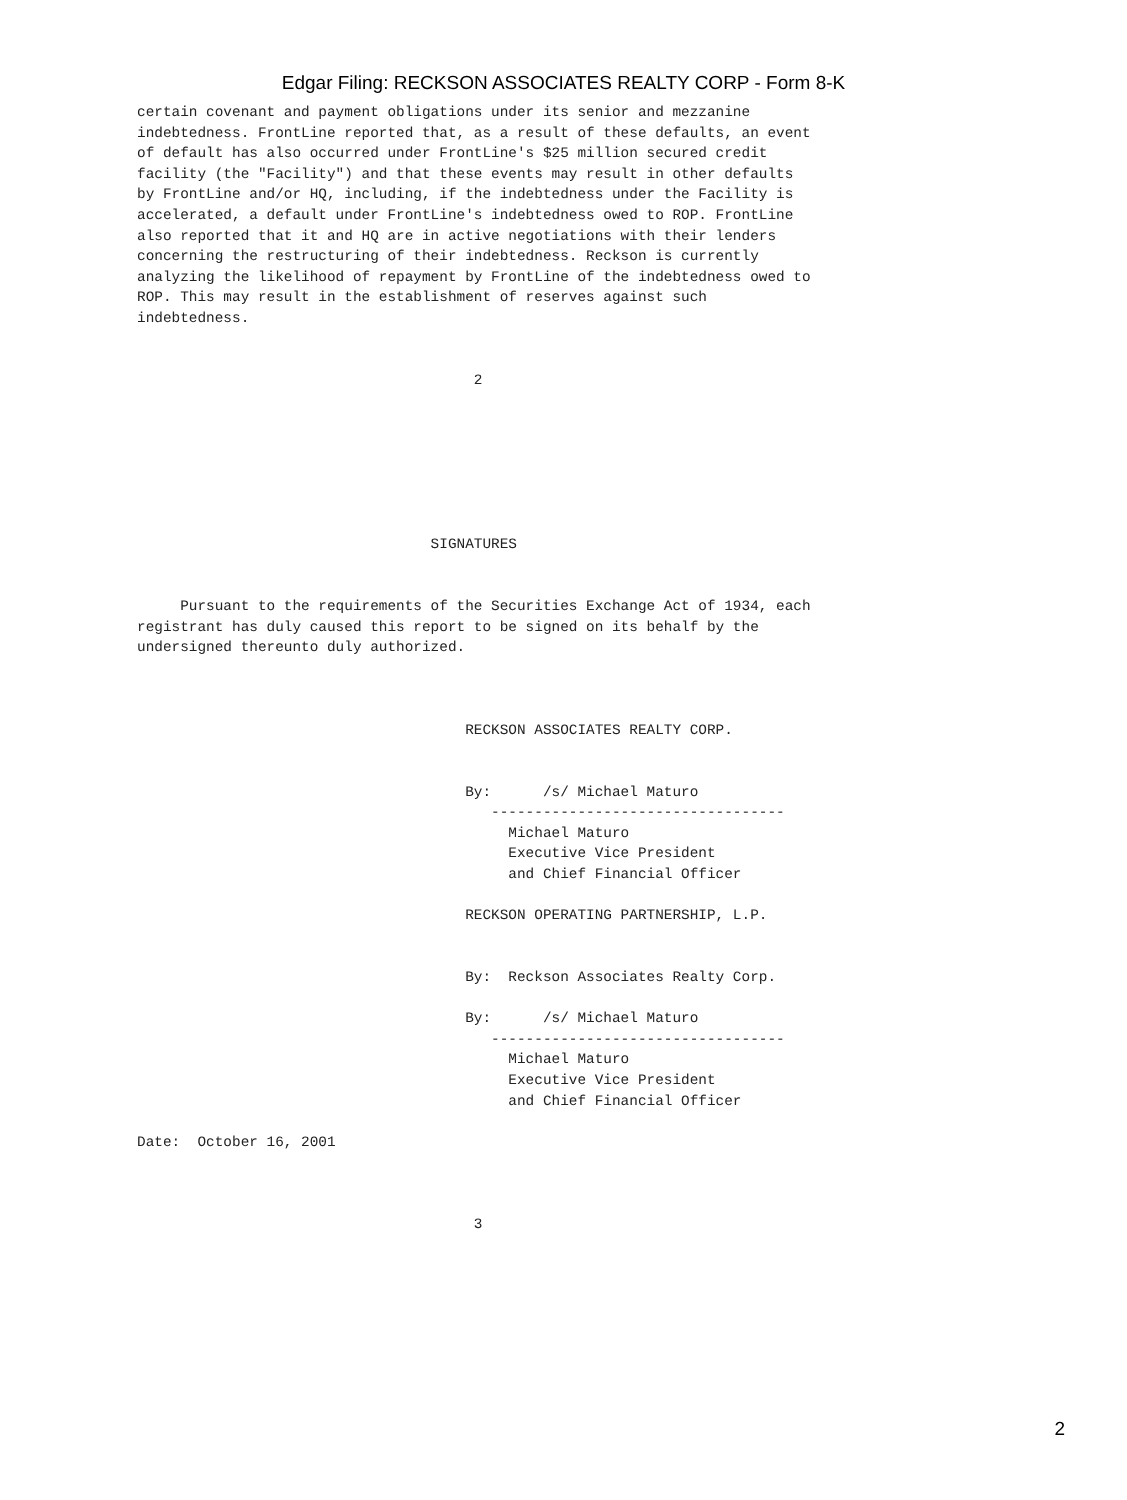Edgar Filing: RECKSON ASSOCIATES REALTY CORP - Form 8-K
certain covenant and payment obligations under its senior and mezzanine
indebtedness. FrontLine reported that, as a result of these defaults, an event
of default has also occurred under FrontLine's $25 million secured credit
facility (the "Facility") and that these events may result in other defaults
by FrontLine and/or HQ, including, if the indebtedness under the Facility is
accelerated, a default under FrontLine's indebtedness owed to ROP. FrontLine
also reported that it and HQ are in active negotiations with their lenders
concerning the restructuring of their indebtedness. Reckson is currently
analyzing the likelihood of repayment by FrontLine of the indebtedness owed to
ROP. This may result in the establishment of reserves against such
indebtedness.


                                       2







                                  SIGNATURES


     Pursuant to the requirements of the Securities Exchange Act of 1934, each
registrant has duly caused this report to be signed on its behalf by the
undersigned thereunto duly authorized.



                                      RECKSON ASSOCIATES REALTY CORP.


                                      By:      /s/ Michael Maturo
                                         ----------------------------------
                                           Michael Maturo
                                           Executive Vice President
                                           and Chief Financial Officer

                                      RECKSON OPERATING PARTNERSHIP, L.P.


                                      By:  Reckson Associates Realty Corp.

                                      By:      /s/ Michael Maturo
                                         ----------------------------------
                                           Michael Maturo
                                           Executive Vice President
                                           and Chief Financial Officer

Date:  October 16, 2001



                                       3
2